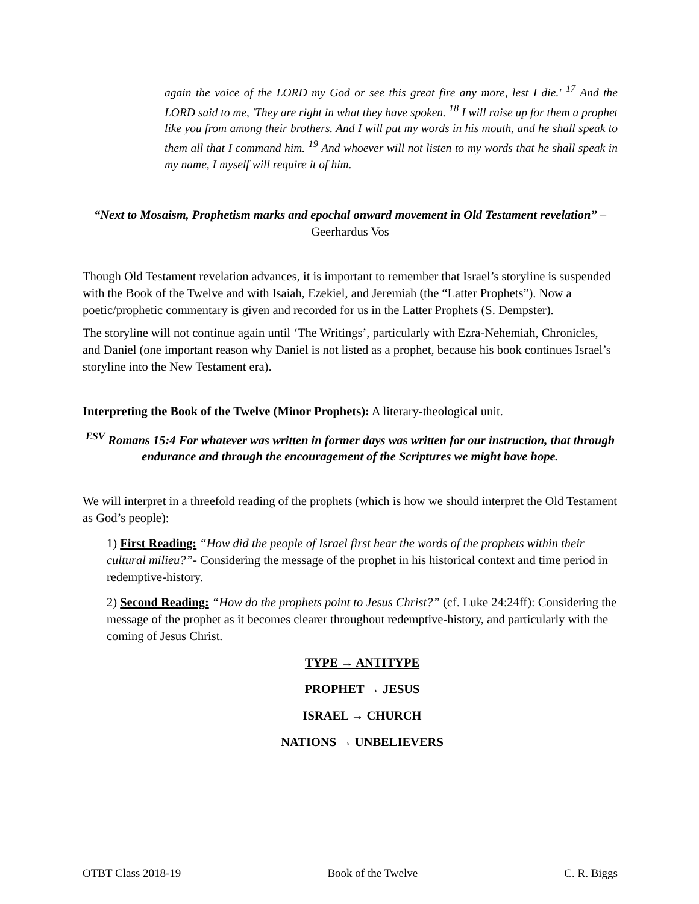again the voice of the LORD my God or see this great fire any more, lest I die.' <sup>17</sup> And the LORD said to me, 'They are right in what they have spoken. <sup>18</sup> I will raise up for them a prophet like you from among their brothers. And I will put my words in his mouth, and he shall speak to them all that I command him. <sup>19</sup> And whoever will not listen to my words that he shall speak in my name, I myself will require it of him.
“Next to Mosaism, Prophetism marks and epochal onward movement in Old Testament revelation” – Geerhardus Vos
Though Old Testament revelation advances, it is important to remember that Israel’s storyline is suspended with the Book of the Twelve and with Isaiah, Ezekiel, and Jeremiah (the “Latter Prophets”). Now a poetic/prophetic commentary is given and recorded for us in the Latter Prophets (S. Dempster).
The storyline will not continue again until ‘The Writings’, particularly with Ezra-Nehemiah, Chronicles, and Daniel (one important reason why Daniel is not listed as a prophet, because his book continues Israel’s storyline into the New Testament era).
Interpreting the Book of the Twelve (Minor Prophets): A literary-theological unit.
<sup>ESV</sup> Romans 15:4 For whatever was written in former days was written for our instruction, that through endurance and through the encouragement of the Scriptures we might have hope.
We will interpret in a threefold reading of the prophets (which is how we should interpret the Old Testament as God’s people):
1) First Reading: “How did the people of Israel first hear the words of the prophets within their cultural milieu?”- Considering the message of the prophet in his historical context and time period in redemptive-history.
2) Second Reading: “How do the prophets point to Jesus Christ?” (cf. Luke 24:24ff): Considering the message of the prophet as it becomes clearer throughout redemptive-history, and particularly with the coming of Jesus Christ.
TYPE → ANTITYPE
PROPHET → JESUS
ISRAEL → CHURCH
NATIONS → UNBELIEVERS
OTBT Class 2018-19 Book of the Twelve C. R. Biggs